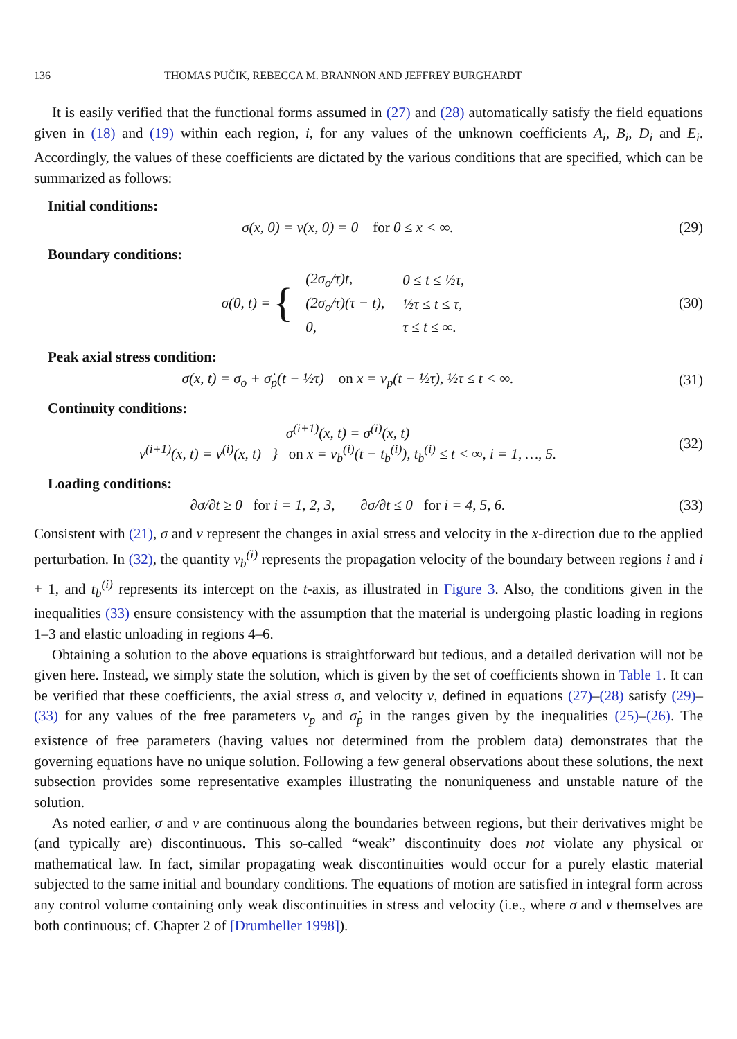136 THOMAS PUČIK, REBECCA M. BRANNON AND JEFFREY BURGHARDT
It is easily verified that the functional forms assumed in (27) and (28) automatically satisfy the field equations given in (18) and (19) within each region, i, for any values of the unknown coefficients A<sub>i</sub>, B<sub>i</sub>, D<sub>i</sub> and E<sub>i</sub>. Accordingly, the values of these coefficients are dictated by the various conditions that are specified, which can be summarized as follows:
Initial conditions:
σ(x, 0) = v(x, 0) = 0 for 0 ≤ x < ∞.
(29)
Boundary conditions:
σ(0, t) = {
| (2σ<sub>o</sub>/τ)t, | 0 ≤ t ≤ ½τ, |
| (2σ<sub>o</sub>/τ)(τ − t), | ½τ ≤ t ≤ τ, |
| 0, | τ ≤ t ≤ ∞. |
(30)
Peak axial stress condition:
σ(x, t) = σ<sub>o</sub> + σ̇<sub>p</sub>(t − ½τ) on x = v<sub>p</sub>(t − ½τ), ½τ ≤ t < ∞.
(31)
Continuity conditions:
σ<sup>(i+1)</sup>(x, t) = σ<sup>(i)</sup>(x, t)
v<sup>(i+1)</sup>(x, t) = v<sup>(i)</sup>(x, t) } on x = v<sub>b</sub><sup>(i)</sup>(t − t<sub>b</sub><sup>(i)</sup>), t<sub>b</sub><sup>(i)</sup> ≤ t < ∞, i = 1, …, 5.
(32)
Loading conditions:
∂σ/∂t ≥ 0 for i = 1, 2, 3, ∂σ/∂t ≤ 0 for i = 4, 5, 6.
(33)
Consistent with (21), σ and v represent the changes in axial stress and velocity in the x-direction due to the applied perturbation. In (32), the quantity v<sub>b</sub><sup>(i)</sup> represents the propagation velocity of the boundary between regions i and i + 1, and t<sub>b</sub><sup>(i)</sup> represents its intercept on the t-axis, as illustrated in Figure 3. Also, the conditions given in the inequalities (33) ensure consistency with the assumption that the material is undergoing plastic loading in regions 1–3 and elastic unloading in regions 4–6.
Obtaining a solution to the above equations is straightforward but tedious, and a detailed derivation will not be given here. Instead, we simply state the solution, which is given by the set of coefficients shown in Table 1. It can be verified that these coefficients, the axial stress σ, and velocity v, defined in equations (27)–(28) satisfy (29)–(33) for any values of the free parameters v<sub>p</sub> and σ̇<sub>p</sub> in the ranges given by the inequalities (25)–(26). The existence of free parameters (having values not determined from the problem data) demonstrates that the governing equations have no unique solution. Following a few general observations about these solutions, the next subsection provides some representative examples illustrating the nonuniqueness and unstable nature of the solution.
As noted earlier, σ and v are continuous along the boundaries between regions, but their derivatives might be (and typically are) discontinuous. This so-called “weak” discontinuity does not violate any physical or mathematical law. In fact, similar propagating weak discontinuities would occur for a purely elastic material subjected to the same initial and boundary conditions. The equations of motion are satisfied in integral form across any control volume containing only weak discontinuities in stress and velocity (i.e., where σ and v themselves are both continuous; cf. Chapter 2 of [Drumheller 1998]).